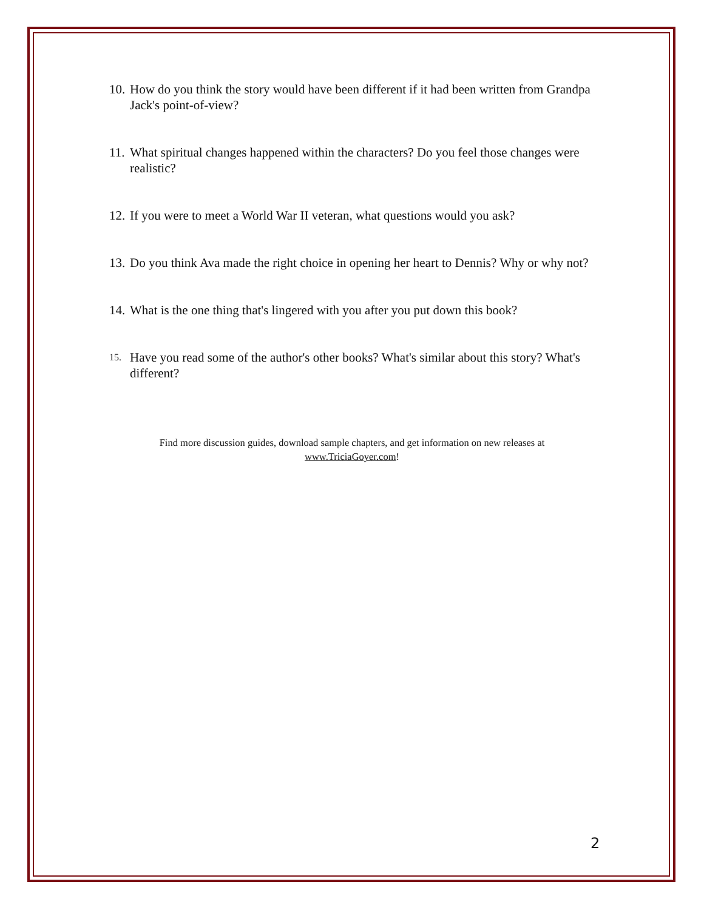10. How do you think the story would have been different if it had been written from Grandpa Jack's point-of-view?
11. What spiritual changes happened within the characters? Do you feel those changes were realistic?
12. If you were to meet a World War II veteran, what questions would you ask?
13. Do you think Ava made the right choice in opening her heart to Dennis? Why or why not?
14. What is the one thing that's lingered with you after you put down this book?
15. Have you read some of the author's other books? What's similar about this story? What's different?
Find more discussion guides, download sample chapters, and get information on new releases at
www.TriciaGoyer.com!
2